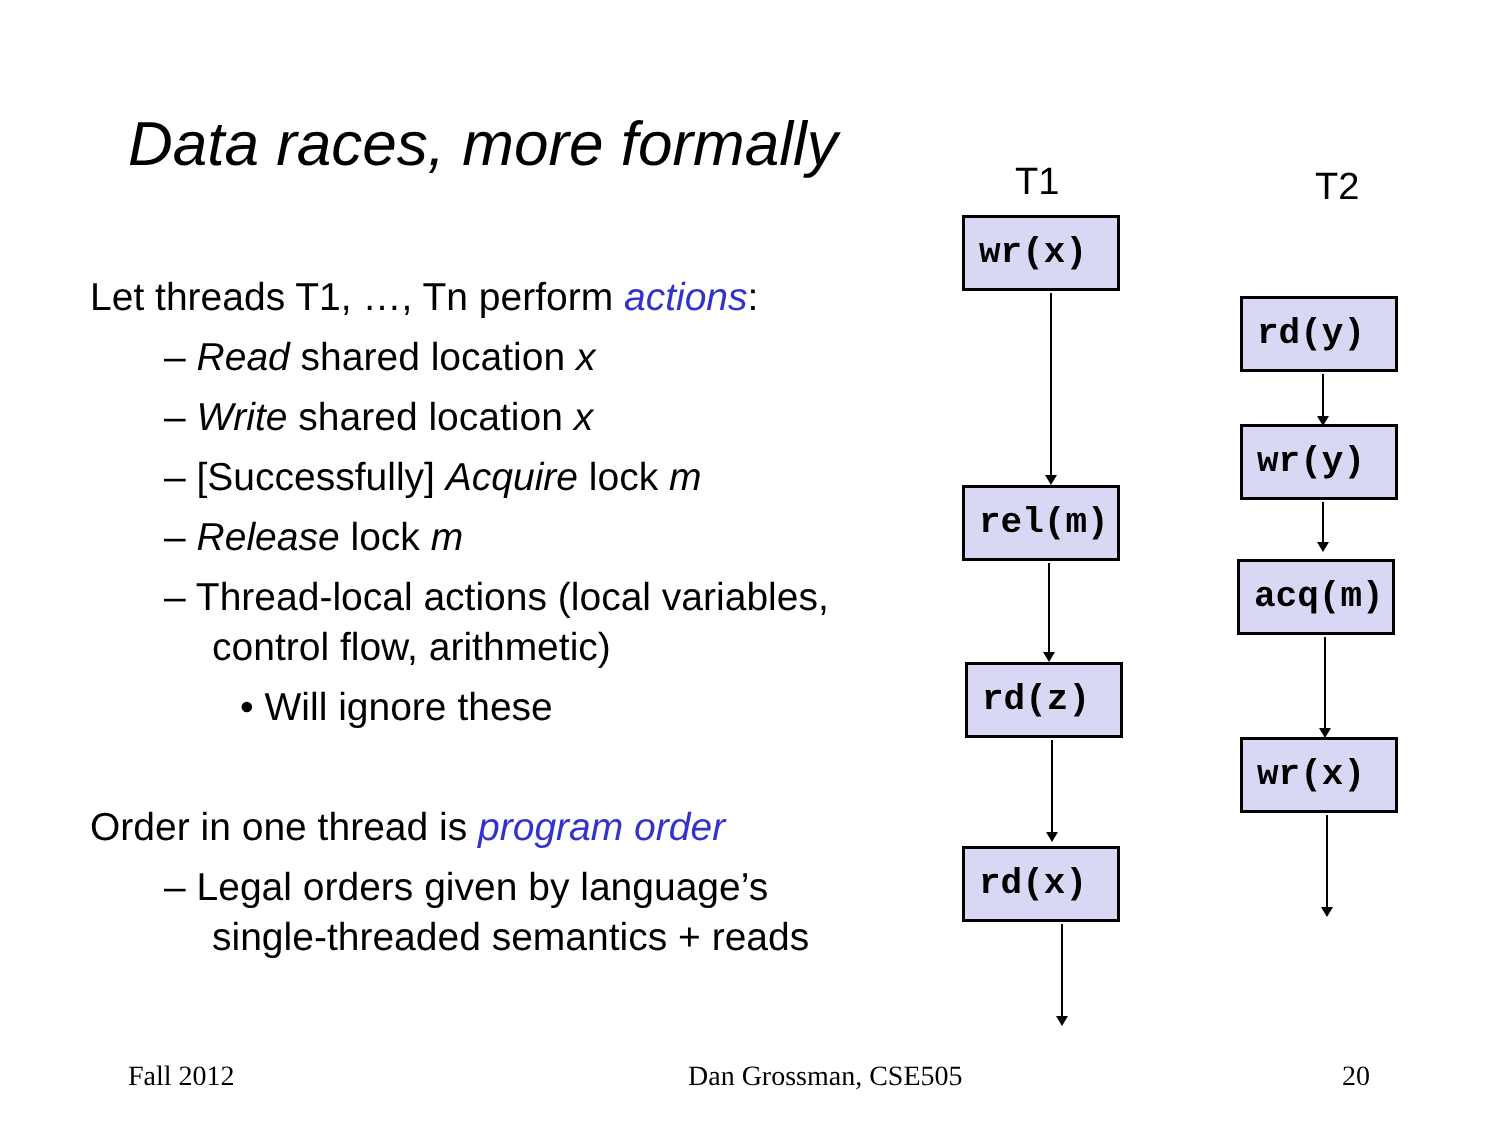Data races, more formally
Let threads T1, …, Tn perform actions:
– Read shared location x
– Write shared location x
– [Successfully] Acquire lock m
– Release lock m
– Thread-local actions (local variables, control flow, arithmetic)
• Will ignore these
Order in one thread is program order
– Legal orders given by language’s single-threaded semantics + reads
T1 T2
wr(x)
rel(m)
rd(z)
rd(x)
rd(y)
wr(y)
acq(m)
wr(x)
Fall 2012 Dan Grossman, CSE505 20